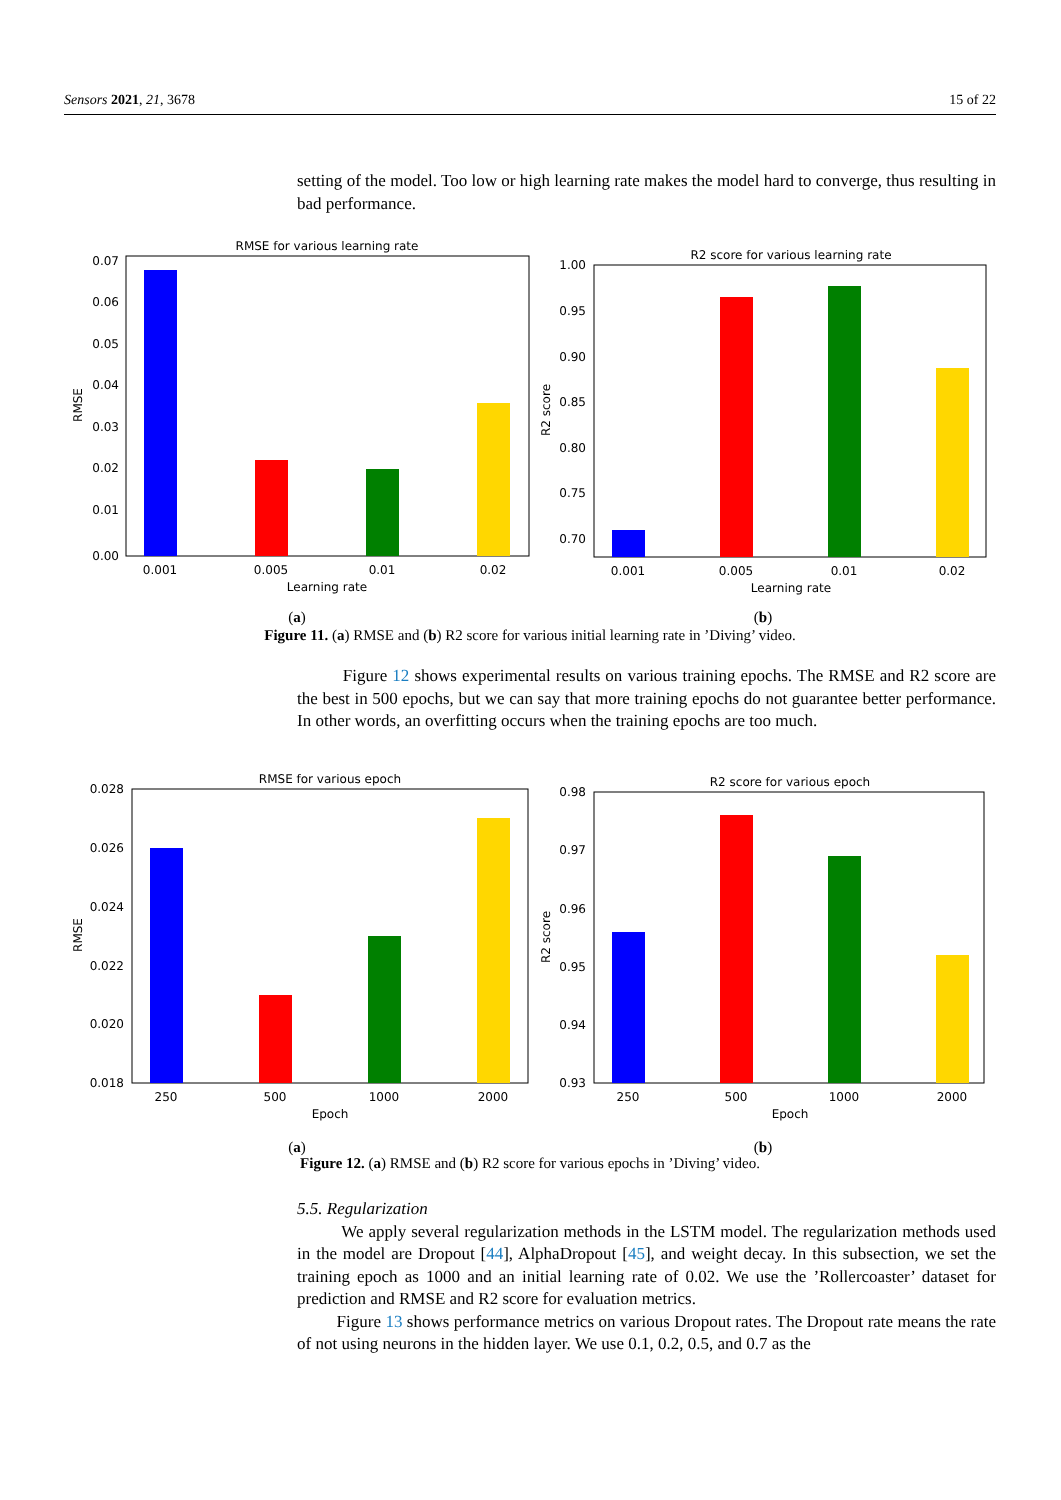Sensors 2021, 21, 3678 15 of 22
setting of the model. Too low or high learning rate makes the model hard to converge, thus resulting in bad performance.
RMSE for various learning rate
0.07
0.06
0.05
0.04
0.03
0.02
0.01
0.00
0.001
0.005
0.01
0.02
Learning rate
RMSE
(a)
R2 score for various learning rate
1.00
0.95
0.90
0.85
0.80
0.75
0.70
0.001
0.005
0.01
0.02
Learning rate
R2 score
(b)
Figure 11. (a) RMSE and (b) R2 score for various initial learning rate in ’Diving’ video.
Figure 12 shows experimental results on various training epochs. The RMSE and R2 score are the best in 500 epochs, but we can say that more training epochs do not guarantee better performance. In other words, an overfitting occurs when the training epochs are too much.
RMSE for various epoch
0.028
0.026
0.024
0.022
0.020
0.018
250
500
1000
2000
Epoch
RMSE
(a)
R2 score for various epoch
0.98
0.97
0.96
0.95
0.94
0.93
250
500
1000
2000
Epoch
R2 score
(b)
Figure 12. (a) RMSE and (b) R2 score for various epochs in ’Diving’ video.
5.5. Regularization
We apply several regularization methods in the LSTM model. The regularization methods used in the model are Dropout [44], AlphaDropout [45], and weight decay. In this subsection, we set the training epoch as 1000 and an initial learning rate of 0.02. We use the ’Rollercoaster’ dataset for prediction and RMSE and R2 score for evaluation metrics.
Figure 13 shows performance metrics on various Dropout rates. The Dropout rate means the rate of not using neurons in the hidden layer. We use 0.1, 0.2, 0.5, and 0.7 as the